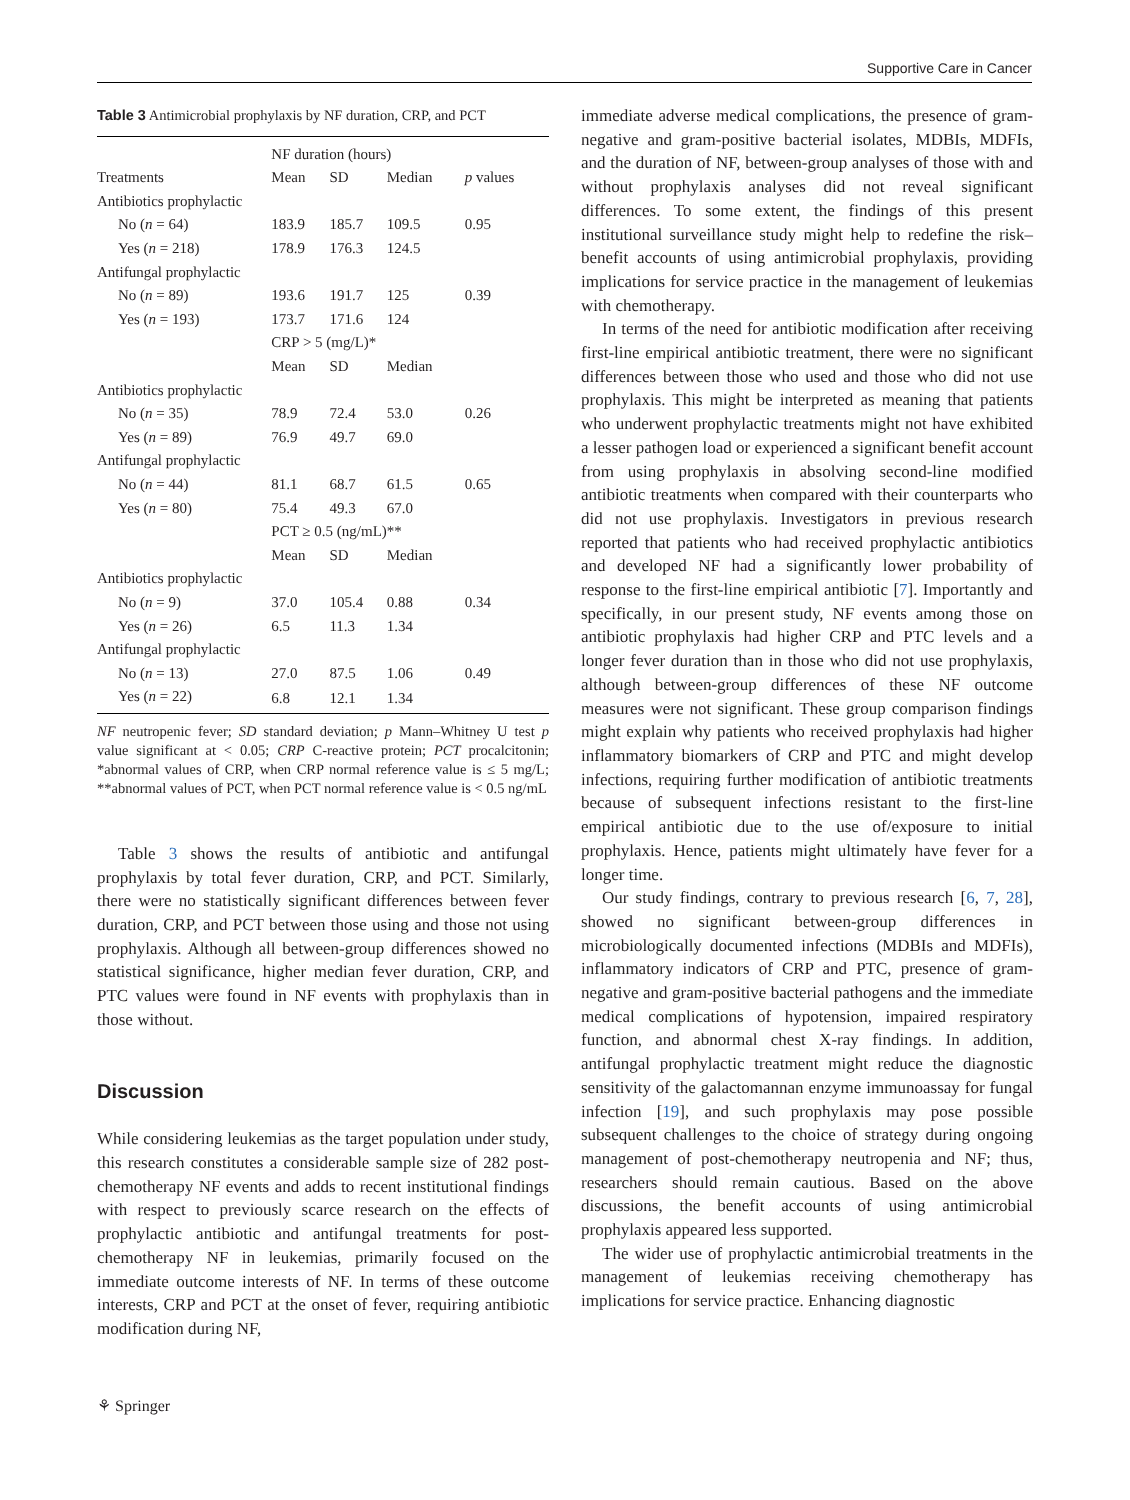Supportive Care in Cancer
Table 3 Antimicrobial prophylaxis by NF duration, CRP, and PCT
| | NF duration (hours) | | | |
| --- | --- | --- | --- | --- |
| Treatments | Mean | SD | Median | p values |
| Antibiotics prophylactic | | | | |
| No ( n = 64) | 183.9 | 185.7 | 109.5 | 0.95 |
| Yes ( n = 218) | 178.9 | 176.3 | 124.5 | |
| Antifungal prophylactic | | | | |
| No ( n = 89) | 193.6 | 191.7 | 125 | 0.39 |
| Yes ( n = 193) | 173.7 | 171.6 | 124 | |
| | CRP > 5 (mg/L)* | | | |
| | Mean | SD | Median | |
| Antibiotics prophylactic | | | | |
| No ( n = 35) | 78.9 | 72.4 | 53.0 | 0.26 |
| Yes ( n = 89) | 76.9 | 49.7 | 69.0 | |
| Antifungal prophylactic | | | | |
| No ( n = 44) | 81.1 | 68.7 | 61.5 | 0.65 |
| Yes ( n = 80) | 75.4 | 49.3 | 67.0 | |
| | PCT ≥ 0.5 (ng/mL)** | | | |
| | Mean | SD | Median | |
| Antibiotics prophylactic | | | | |
| No ( n = 9) | 37.0 | 105.4 | 0.88 | 0.34 |
| Yes ( n = 26) | 6.5 | 11.3 | 1.34 | |
| Antifungal prophylactic | | | | |
| No ( n = 13) | 27.0 | 87.5 | 1.06 | 0.49 |
| Yes ( n = 22) | 6.8 | 12.1 | 1.34 | |
NF neutropenic fever; SD standard deviation; p Mann–Whitney U test p value significant at < 0.05; CRP C-reactive protein; PCT procalcitonin; *abnormal values of CRP, when CRP normal reference value is ≤ 5 mg/L; **abnormal values of PCT, when PCT normal reference value is < 0.5 ng/mL
Table 3 shows the results of antibiotic and antifungal prophylaxis by total fever duration, CRP, and PCT. Similarly, there were no statistically significant differences between fever duration, CRP, and PCT between those using and those not using prophylaxis. Although all between-group differences showed no statistical significance, higher median fever duration, CRP, and PTC values were found in NF events with prophylaxis than in those without.
Discussion
While considering leukemias as the target population under study, this research constitutes a considerable sample size of 282 post-chemotherapy NF events and adds to recent institutional findings with respect to previously scarce research on the effects of prophylactic antibiotic and antifungal treatments for post-chemotherapy NF in leukemias, primarily focused on the immediate outcome interests of NF. In terms of these outcome interests, CRP and PCT at the onset of fever, requiring antibiotic modification during NF,
immediate adverse medical complications, the presence of gram-negative and gram-positive bacterial isolates, MDBIs, MDFIs, and the duration of NF, between-group analyses of those with and without prophylaxis analyses did not reveal significant differences. To some extent, the findings of this present institutional surveillance study might help to redefine the risk–benefit accounts of using antimicrobial prophylaxis, providing implications for service practice in the management of leukemias with chemotherapy.
In terms of the need for antibiotic modification after receiving first-line empirical antibiotic treatment, there were no significant differences between those who used and those who did not use prophylaxis. This might be interpreted as meaning that patients who underwent prophylactic treatments might not have exhibited a lesser pathogen load or experienced a significant benefit account from using prophylaxis in absolving second-line modified antibiotic treatments when compared with their counterparts who did not use prophylaxis. Investigators in previous research reported that patients who had received prophylactic antibiotics and developed NF had a significantly lower probability of response to the first-line empirical antibiotic [7]. Importantly and specifically, in our present study, NF events among those on antibiotic prophylaxis had higher CRP and PTC levels and a longer fever duration than in those who did not use prophylaxis, although between-group differences of these NF outcome measures were not significant. These group comparison findings might explain why patients who received prophylaxis had higher inflammatory biomarkers of CRP and PTC and might develop infections, requiring further modification of antibiotic treatments because of subsequent infections resistant to the first-line empirical antibiotic due to the use of/exposure to initial prophylaxis. Hence, patients might ultimately have fever for a longer time.
Our study findings, contrary to previous research [6, 7, 28], showed no significant between-group differences in microbiologically documented infections (MDBIs and MDFIs), inflammatory indicators of CRP and PTC, presence of gram-negative and gram-positive bacterial pathogens and the immediate medical complications of hypotension, impaired respiratory function, and abnormal chest X-ray findings. In addition, antifungal prophylactic treatment might reduce the diagnostic sensitivity of the galactomannan enzyme immunoassay for fungal infection [19], and such prophylaxis may pose possible subsequent challenges to the choice of strategy during ongoing management of post-chemotherapy neutropenia and NF; thus, researchers should remain cautious. Based on the above discussions, the benefit accounts of using antimicrobial prophylaxis appeared less supported.
The wider use of prophylactic antimicrobial treatments in the management of leukemias receiving chemotherapy has implications for service practice. Enhancing diagnostic
⚘ Springer